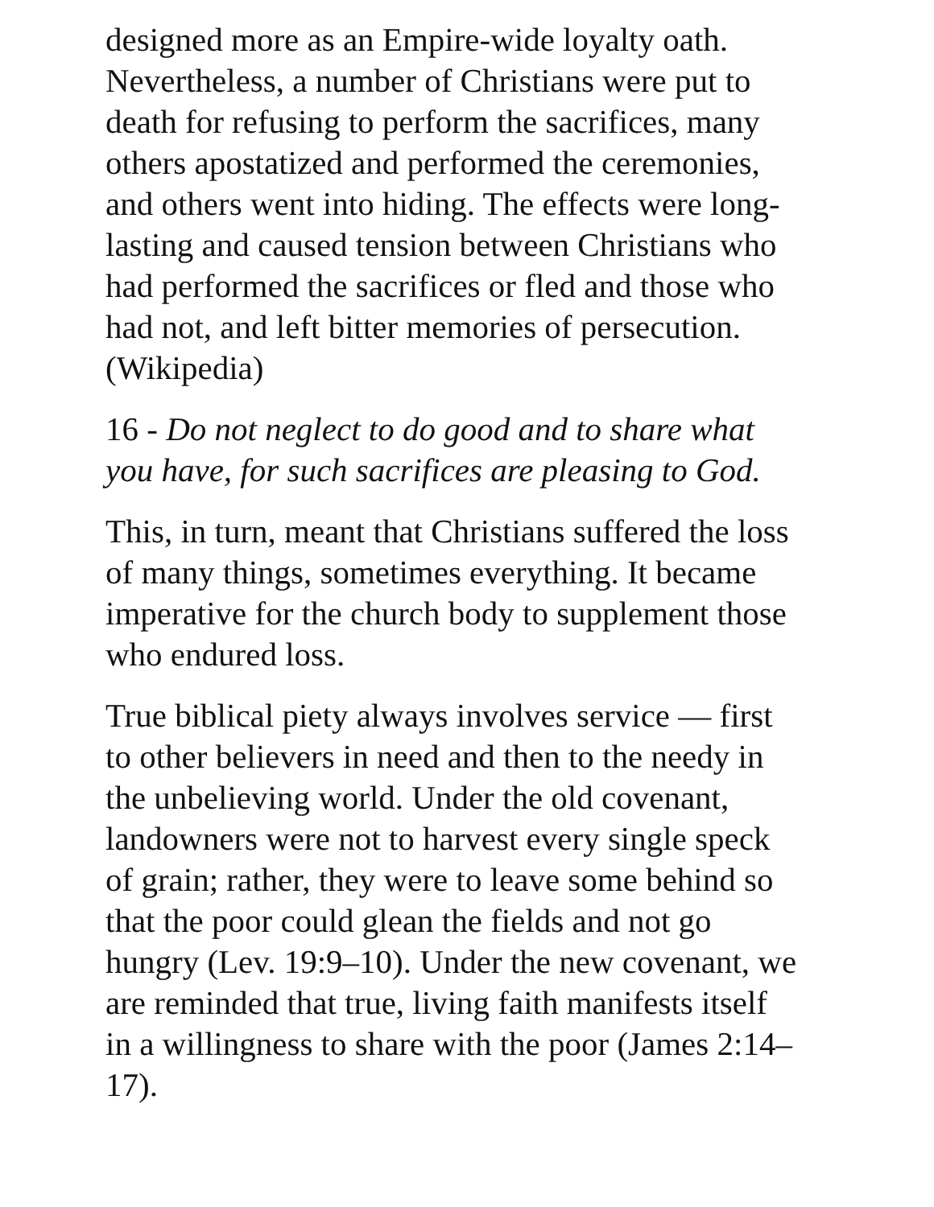designed more as an Empire-wide loyalty oath. Nevertheless, a number of Christians were put to death for refusing to perform the sacrifices, many others apostatized and performed the ceremonies, and others went into hiding. The effects were long-lasting and caused tension between Christians who had performed the sacrifices or fled and those who had not, and left bitter memories of persecution. (Wikipedia)
16 - Do not neglect to do good and to share what you have, for such sacrifices are pleasing to God.
This, in turn, meant that Christians suffered the loss of many things, sometimes everything. It became imperative for the church body to supplement those who endured loss.
True biblical piety always involves service — first to other believers in need and then to the needy in the unbelieving world. Under the old covenant, landowners were not to harvest every single speck of grain; rather, they were to leave some behind so that the poor could glean the fields and not go hungry (Lev. 19:9–10). Under the new covenant, we are reminded that true, living faith manifests itself in a willingness to share with the poor (James 2:14–17).